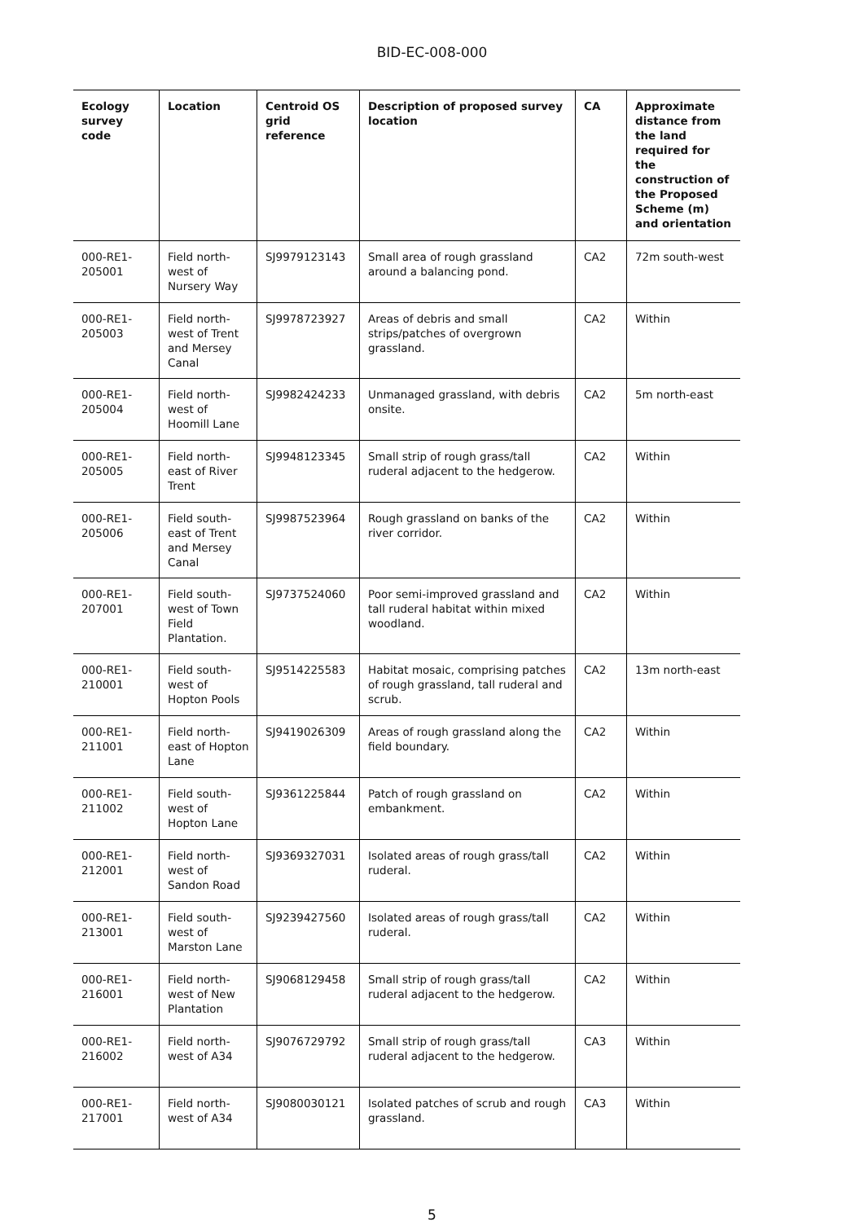BID-EC-008-000
| Ecology survey code | Location | Centroid OS grid reference | Description of proposed survey location | CA | Approximate distance from the land required for the construction of the Proposed Scheme (m) and orientation |
| --- | --- | --- | --- | --- | --- |
| 000-RE1-205001 | Field north-west of Nursery Way | SJ9979123143 | Small area of rough grassland around a balancing pond. | CA2 | 72m south-west |
| 000-RE1-205003 | Field north-west of Trent and Mersey Canal | SJ9978723927 | Areas of debris and small strips/patches of overgrown grassland. | CA2 | Within |
| 000-RE1-205004 | Field north-west of Hoomill Lane | SJ9982424233 | Unmanaged grassland, with debris onsite. | CA2 | 5m north-east |
| 000-RE1-205005 | Field north-east of River Trent | SJ9948123345 | Small strip of rough grass/tall ruderal adjacent to the hedgerow. | CA2 | Within |
| 000-RE1-205006 | Field south-east of Trent and Mersey Canal | SJ9987523964 | Rough grassland on banks of the river corridor. | CA2 | Within |
| 000-RE1-207001 | Field south-west of Town Field Plantation. | SJ9737524060 | Poor semi-improved grassland and tall ruderal habitat within mixed woodland. | CA2 | Within |
| 000-RE1-210001 | Field south-west of Hopton Pools | SJ9514225583 | Habitat mosaic, comprising patches of rough grassland, tall ruderal and scrub. | CA2 | 13m north-east |
| 000-RE1-211001 | Field north-east of Hopton Lane | SJ9419026309 | Areas of rough grassland along the field boundary. | CA2 | Within |
| 000-RE1-211002 | Field south-west of Hopton Lane | SJ9361225844 | Patch of rough grassland on embankment. | CA2 | Within |
| 000-RE1-212001 | Field north-west of Sandon Road | SJ9369327031 | Isolated areas of rough grass/tall ruderal. | CA2 | Within |
| 000-RE1-213001 | Field south-west of Marston Lane | SJ9239427560 | Isolated areas of rough grass/tall ruderal. | CA2 | Within |
| 000-RE1-216001 | Field north-west of New Plantation | SJ9068129458 | Small strip of rough grass/tall ruderal adjacent to the hedgerow. | CA2 | Within |
| 000-RE1-216002 | Field north-west of A34 | SJ9076729792 | Small strip of rough grass/tall ruderal adjacent to the hedgerow. | CA3 | Within |
| 000-RE1-217001 | Field north-west of A34 | SJ9080030121 | Isolated patches of scrub and rough grassland. | CA3 | Within |
5